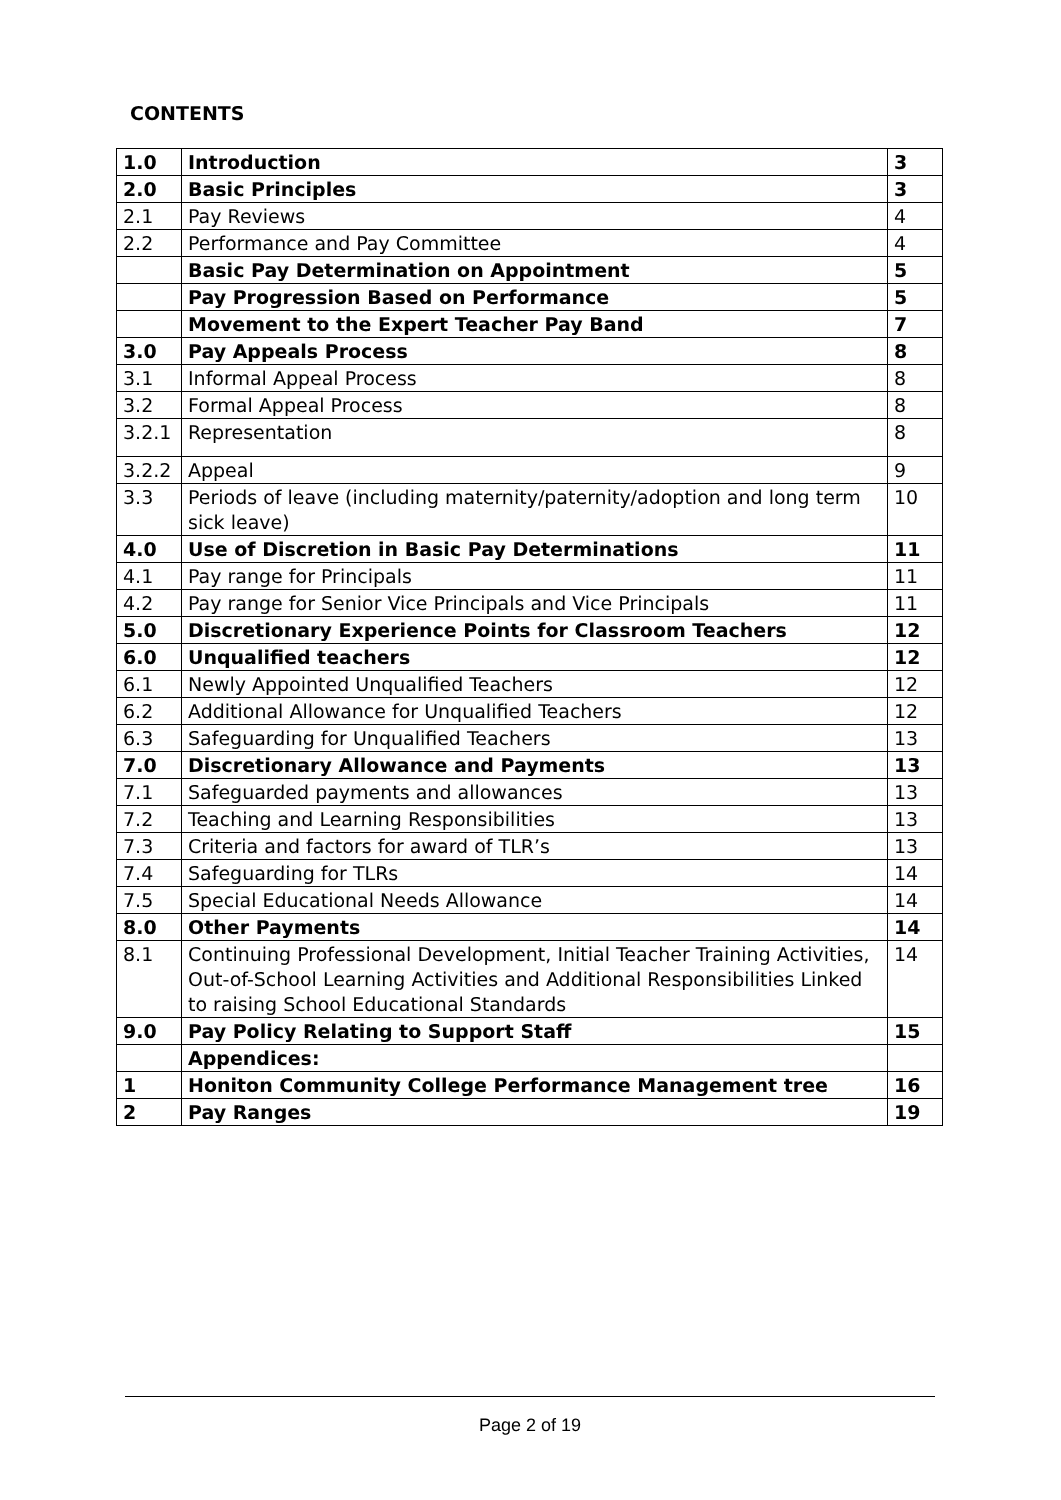CONTENTS
| 1.0 | Introduction | 3 |
| 2.0 | Basic Principles | 3 |
| 2.1 | Pay Reviews | 4 |
| 2.2 | Performance and Pay Committee | 4 |
| | Basic Pay Determination on Appointment | 5 |
| | Pay Progression Based on Performance | 5 |
| | Movement to the Expert Teacher Pay Band | 7 |
| 3.0 | Pay Appeals Process | 8 |
| 3.1 | Informal Appeal Process | 8 |
| 3.2 | Formal Appeal Process | 8 |
| 3.2.1 | Representation | 8 |
| 3.2.2 | Appeal | 9 |
| 3.3 | Periods of leave (including maternity/paternity/adoption and long term sick leave) | 10 |
| 4.0 | Use of Discretion in Basic Pay Determinations | 11 |
| 4.1 | Pay range for Principals | 11 |
| 4.2 | Pay range for Senior Vice Principals and Vice Principals | 11 |
| 5.0 | Discretionary Experience Points for Classroom Teachers | 12 |
| 6.0 | Unqualified teachers | 12 |
| 6.1 | Newly Appointed Unqualified Teachers | 12 |
| 6.2 | Additional Allowance for Unqualified Teachers | 12 |
| 6.3 | Safeguarding for Unqualified Teachers | 13 |
| 7.0 | Discretionary Allowance and Payments | 13 |
| 7.1 | Safeguarded payments and allowances | 13 |
| 7.2 | Teaching and Learning Responsibilities | 13 |
| 7.3 | Criteria and factors for award of TLR’s | 13 |
| 7.4 | Safeguarding for TLRs | 14 |
| 7.5 | Special Educational Needs Allowance | 14 |
| 8.0 | Other Payments | 14 |
| 8.1 | Continuing Professional Development, Initial Teacher Training Activities, Out-of-School Learning Activities and Additional Responsibilities Linked to raising School Educational Standards | 14 |
| 9.0 | Pay Policy Relating to Support Staff | 15 |
| | Appendices: | |
| 1 | Honiton Community College Performance Management tree | 16 |
| 2 | Pay Ranges | 19 |
Page 2 of 19